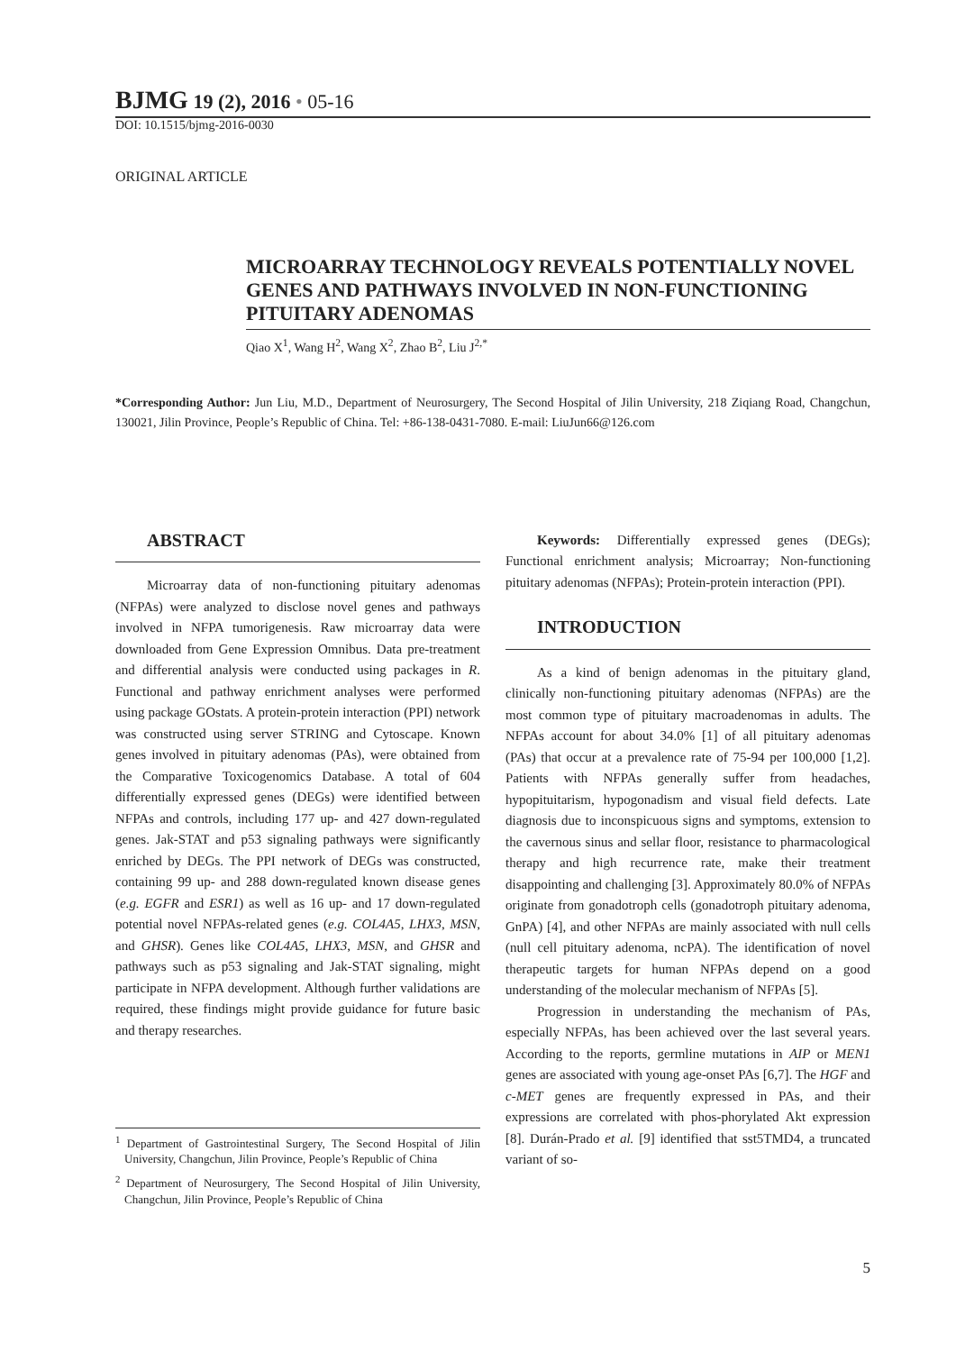BJMG 19 (2), 2016 • 05-16
DOI: 10.1515/bjmg-2016-0030
ORIGINAL ARTICLE
MICROARRAY TECHNOLOGY REVEALS POTENTIALLY NOVEL GENES AND PATHWAYS INVOLVED IN NON-FUNCTIONING PITUITARY ADENOMAS
Qiao X<sup>1</sup>, Wang H<sup>2</sup>, Wang X<sup>2</sup>, Zhao B<sup>2</sup>, Liu J<sup>2,*</sup>
*Corresponding Author: Jun Liu, M.D., Department of Neurosurgery, The Second Hospital of Jilin University, 218 Ziqiang Road, Changchun, 130021, Jilin Province, People’s Republic of China. Tel: +86-138-0431-7080. E-mail: LiuJun66@126.com
ABSTRACT
Microarray data of non-functioning pituitary adenomas (NFPAs) were analyzed to disclose novel genes and pathways involved in NFPA tumorigenesis. Raw microarray data were downloaded from Gene Expression Omnibus. Data pre-treatment and differential analysis were conducted using packages in R. Functional and pathway enrichment analyses were performed using package GOstats. A protein-protein interaction (PPI) network was constructed using server STRING and Cytoscape. Known genes involved in pituitary adenomas (PAs), were obtained from the Comparative Toxicogenomics Database. A total of 604 differentially expressed genes (DEGs) were identified between NFPAs and controls, including 177 up- and 427 down-regulated genes. Jak-STAT and p53 signaling pathways were significantly enriched by DEGs. The PPI network of DEGs was constructed, containing 99 up- and 288 down-regulated known disease genes (e.g. EGFR and ESR1) as well as 16 up- and 17 down-regulated potential novel NFPAs-related genes (e.g. COL4A5, LHX3, MSN, and GHSR). Genes like COL4A5, LHX3, MSN, and GHSR and pathways such as p53 signaling and Jak-STAT signaling, might participate in NFPA development. Although further validations are required, these findings might provide guidance for future basic and therapy researches.
<sup>1</sup> Department of Gastrointestinal Surgery, The Second Hospital of Jilin University, Changchun, Jilin Province, People’s Republic of China
<sup>2</sup> Department of Neurosurgery, The Second Hospital of Jilin University, Changchun, Jilin Province, People’s Republic of China
Keywords: Differentially expressed genes (DEGs); Functional enrichment analysis; Microarray; Non-functioning pituitary adenomas (NFPAs); Protein-protein interaction (PPI).
INTRODUCTION
As a kind of benign adenomas in the pituitary gland, clinically non-functioning pituitary adenomas (NFPAs) are the most common type of pituitary macroadenomas in adults. The NFPAs account for about 34.0% [1] of all pituitary adenomas (PAs) that occur at a prevalence rate of 75-94 per 100,000 [1,2]. Patients with NFPAs generally suffer from headaches, hypopituitarism, hypogonadism and visual field defects. Late diagnosis due to inconspicuous signs and symptoms, extension to the cavernous sinus and sellar floor, resistance to pharmacological therapy and high recurrence rate, make their treatment disappointing and challenging [3]. Approximately 80.0% of NFPAs originate from gonadotroph cells (gonadotroph pituitary adenoma, GnPA) [4], and other NFPAs are mainly associated with null cells (null cell pituitary adenoma, ncPA). The identification of novel therapeutic targets for human NFPAs depend on a good understanding of the molecular mechanism of NFPAs [5].
Progression in understanding the mechanism of PAs, especially NFPAs, has been achieved over the last several years. According to the reports, germline mutations in AIP or MEN1 genes are associated with young age-onset PAs [6,7]. The HGF and c-MET genes are frequently expressed in PAs, and their expressions are correlated with phos-phorylated Akt expression [8]. Durán-Prado et al. [9] identified that sst5TMD4, a truncated variant of so-
5